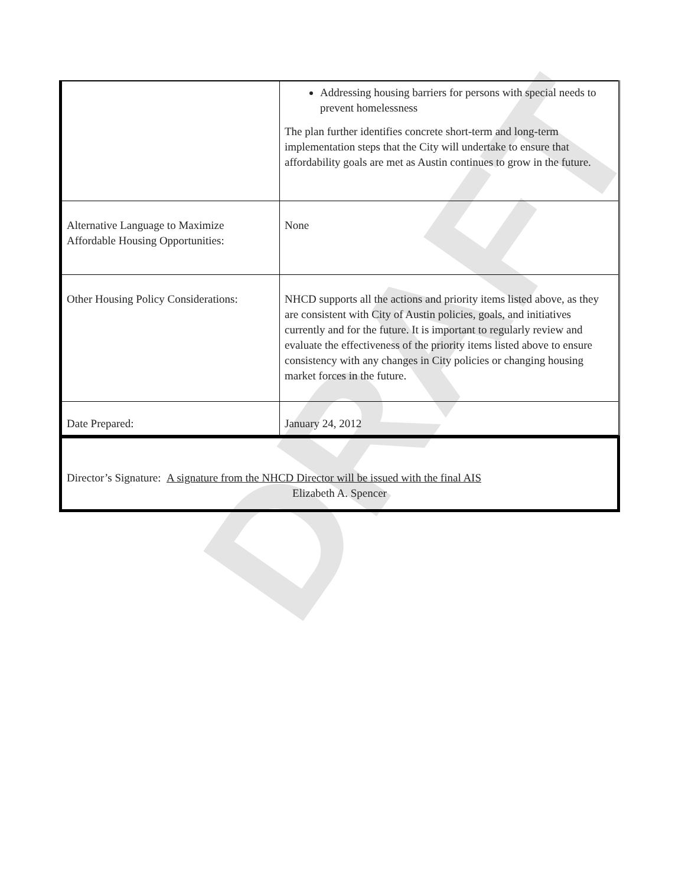DRAFT
| | Addressing housing barriers for persons with special needs to prevent homelessness The plan further identifies concrete short-term and long-term implementation steps that the City will undertake to ensure that affordability goals are met as Austin continues to grow in the future. |
| Alternative Language to Maximize Affordable Housing Opportunities: | None |
| Other Housing Policy Considerations: | NHCD supports all the actions and priority items listed above, as they are consistent with City of Austin policies, goals, and initiatives currently and for the future. It is important to regularly review and evaluate the effectiveness of the priority items listed above to ensure consistency with any changes in City policies or changing housing market forces in the future. |
| Date Prepared: | January 24, 2012 |
Director’s Signature: A signature from the NHCD Director will be issued with the final AIS
Elizabeth A. Spencer